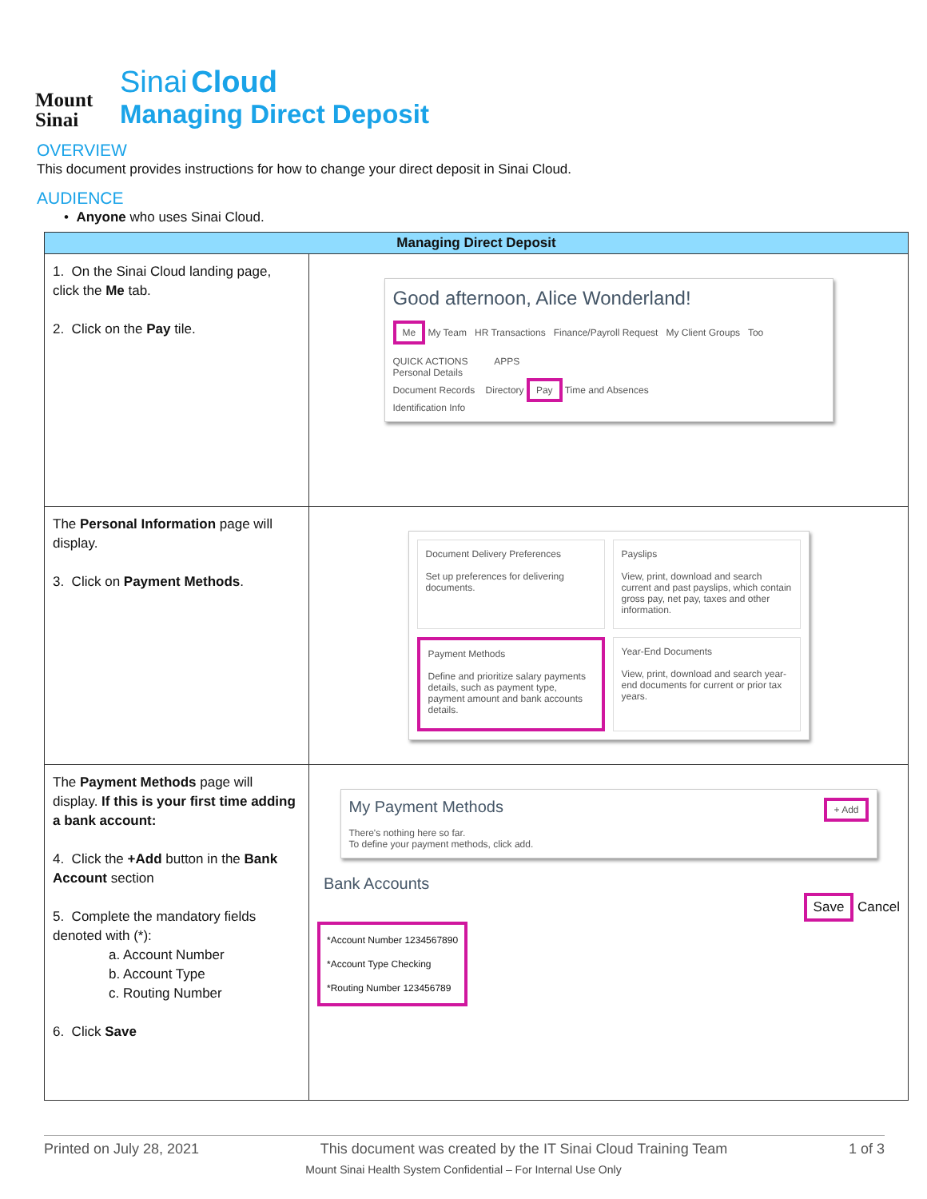Mount
Sinai
Sinai Cloud
Managing Direct Deposit
OVERVIEW
This document provides instructions for how to change your direct deposit in Sinai Cloud.
AUDIENCE
• Anyone who uses Sinai Cloud.
| Managing Direct Deposit | |
| --- | --- |
| 1. On the Sinai Cloud landing page, click the Me tab. 2. Click on the Pay tile. | Good afternoon, Alice Wonderland! Me My Team HR Transactions Finance/Payroll Request My Client Groups Too QUICK ACTIONS APPS Personal Details Document Records Directory Pay Time and Absences Identification Info |
| The Personal Information page will display. 3. Click on Payment Methods . | Document Delivery Preferences Set up preferences for delivering documents. Payslips View, print, download and search current and past payslips, which contain gross pay, net pay, taxes and other information. Payment Methods Define and prioritize salary payments details, such as payment type, payment amount and bank accounts details. Year-End Documents View, print, download and search year-end documents for current or prior tax years. |
| The Payment Methods page will display. If this is your first time adding a bank account: 4. Click the +Add button in the Bank Account section 5. Complete the mandatory fields denoted with (*): a. Account Number b. Account Type c. Routing Number 6. Click Save | My Payment Methods + Add There's nothing here so far. To define your payment methods, click add. Bank Accounts Save Cancel *Account Number 1234567890 *Account Type Checking *Routing Number 123456789 |
Printed on July 28, 2021 This document was created by the IT Sinai Cloud Training Team 1 of 3
Mount Sinai Health System Confidential – For Internal Use Only